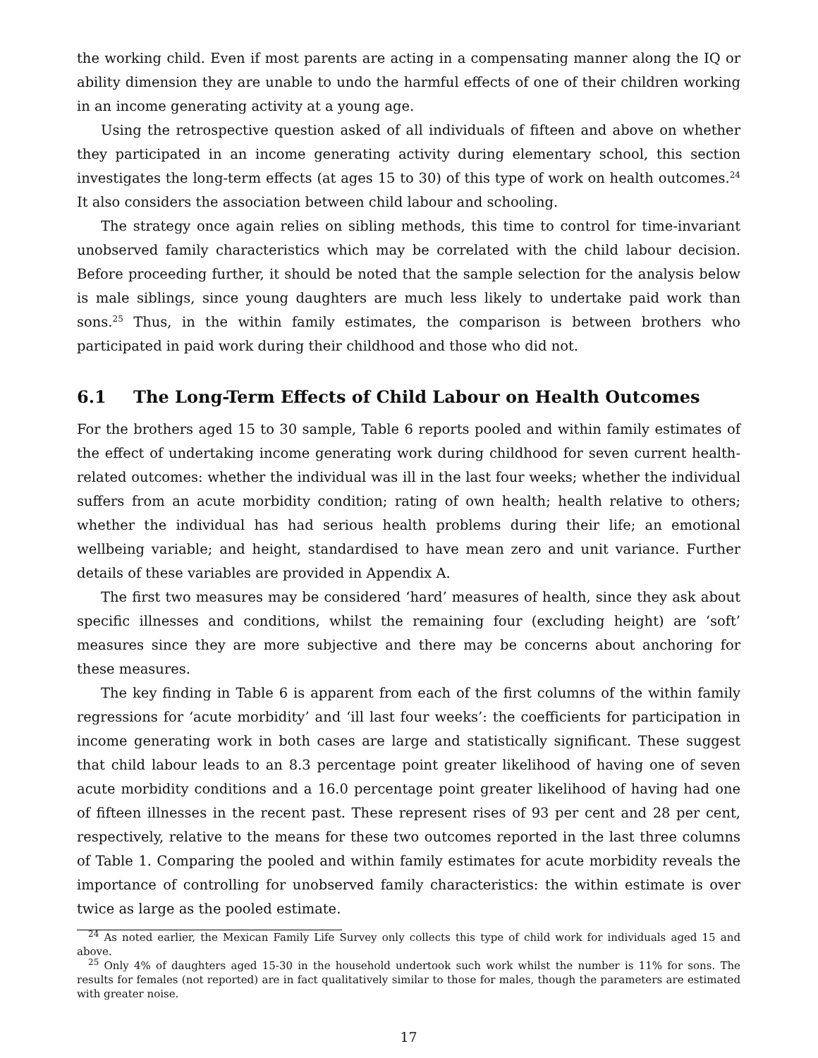the working child. Even if most parents are acting in a compensating manner along the IQ or ability dimension they are unable to undo the harmful effects of one of their children working in an income generating activity at a young age.
Using the retrospective question asked of all individuals of fifteen and above on whether they participated in an income generating activity during elementary school, this section investigates the long-term effects (at ages 15 to 30) of this type of work on health outcomes.<sup>24</sup> It also considers the association between child labour and schooling.
The strategy once again relies on sibling methods, this time to control for time-invariant unobserved family characteristics which may be correlated with the child labour decision. Before proceeding further, it should be noted that the sample selection for the analysis below is male siblings, since young daughters are much less likely to undertake paid work than sons.<sup>25</sup> Thus, in the within family estimates, the comparison is between brothers who participated in paid work during their childhood and those who did not.
6.1 The Long-Term Effects of Child Labour on Health Outcomes
For the brothers aged 15 to 30 sample, Table 6 reports pooled and within family estimates of the effect of undertaking income generating work during childhood for seven current health-related outcomes: whether the individual was ill in the last four weeks; whether the individual suffers from an acute morbidity condition; rating of own health; health relative to others; whether the individual has had serious health problems during their life; an emotional wellbeing variable; and height, standardised to have mean zero and unit variance. Further details of these variables are provided in Appendix A.
The first two measures may be considered ‘hard’ measures of health, since they ask about specific illnesses and conditions, whilst the remaining four (excluding height) are ‘soft’ measures since they are more subjective and there may be concerns about anchoring for these measures.
The key finding in Table 6 is apparent from each of the first columns of the within family regressions for ‘acute morbidity’ and ‘ill last four weeks’: the coefficients for participation in income generating work in both cases are large and statistically significant. These suggest that child labour leads to an 8.3 percentage point greater likelihood of having one of seven acute morbidity conditions and a 16.0 percentage point greater likelihood of having had one of fifteen illnesses in the recent past. These represent rises of 93 per cent and 28 per cent, respectively, relative to the means for these two outcomes reported in the last three columns of Table 1. Comparing the pooled and within family estimates for acute morbidity reveals the importance of controlling for unobserved family characteristics: the within estimate is over twice as large as the pooled estimate.
<sup>24</sup> As noted earlier, the Mexican Family Life Survey only collects this type of child work for individuals aged 15 and above.
<sup>25</sup> Only 4% of daughters aged 15-30 in the household undertook such work whilst the number is 11% for sons. The results for females (not reported) are in fact qualitatively similar to those for males, though the parameters are estimated with greater noise.
17